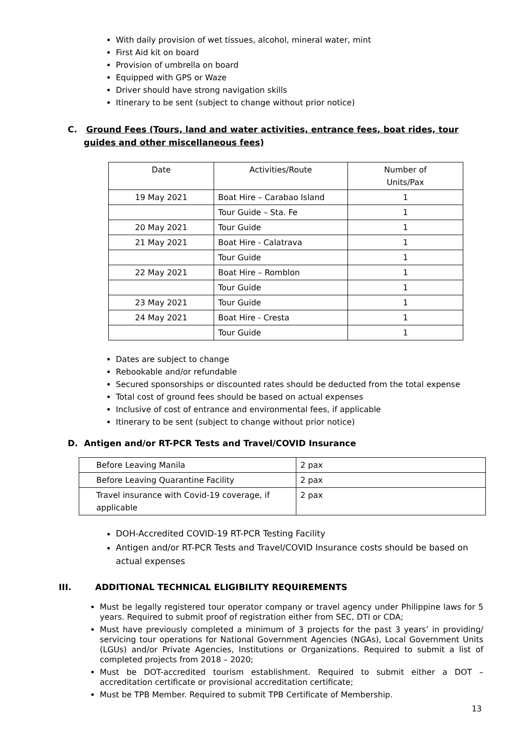With daily provision of wet tissues, alcohol, mineral water, mint
First Aid kit on board
Provision of umbrella on board
Equipped with GPS or Waze
Driver should have strong navigation skills
Itinerary to be sent (subject to change without prior notice)
C. Ground Fees (Tours, land and water activities, entrance fees, boat rides, tour guides and other miscellaneous fees)
| Date | Activities/Route | Number of Units/Pax |
| 19 May 2021 | Boat Hire – Carabao Island | 1 |
| | Tour Guide – Sta. Fe | 1 |
| 20 May 2021 | Tour Guide | 1 |
| 21 May 2021 | Boat Hire - Calatrava | 1 |
| | Tour Guide | 1 |
| 22 May 2021 | Boat Hire – Romblon | 1 |
| | Tour Guide | 1 |
| 23 May 2021 | Tour Guide | 1 |
| 24 May 2021 | Boat Hire - Cresta | 1 |
| | Tour Guide | 1 |
Dates are subject to change
Rebookable and/or refundable
Secured sponsorships or discounted rates should be deducted from the total expense
Total cost of ground fees should be based on actual expenses
Inclusive of cost of entrance and environmental fees, if applicable
Itinerary to be sent (subject to change without prior notice)
D. Antigen and/or RT-PCR Tests and Travel/COVID Insurance
| Before Leaving Manila | 2 pax |
| Before Leaving Quarantine Facility | 2 pax |
| Travel insurance with Covid-19 coverage, if applicable | 2 pax |
DOH-Accredited COVID-19 RT-PCR Testing Facility
Antigen and/or RT-PCR Tests and Travel/COVID Insurance costs should be based on actual expenses
III. ADDITIONAL TECHNICAL ELIGIBILITY REQUIREMENTS
Must be legally registered tour operator company or travel agency under Philippine laws for 5 years. Required to submit proof of registration either from SEC, DTI or CDA;
Must have previously completed a minimum of 3 projects for the past 3 years’ in providing/ servicing tour operations for National Government Agencies (NGAs), Local Government Units (LGUs) and/or Private Agencies, Institutions or Organizations. Required to submit a list of completed projects from 2018 – 2020;
Must be DOT-accredited tourism establishment. Required to submit either a DOT – accreditation certificate or provisional accreditation certificate;
Must be TPB Member. Required to submit TPB Certificate of Membership.
13